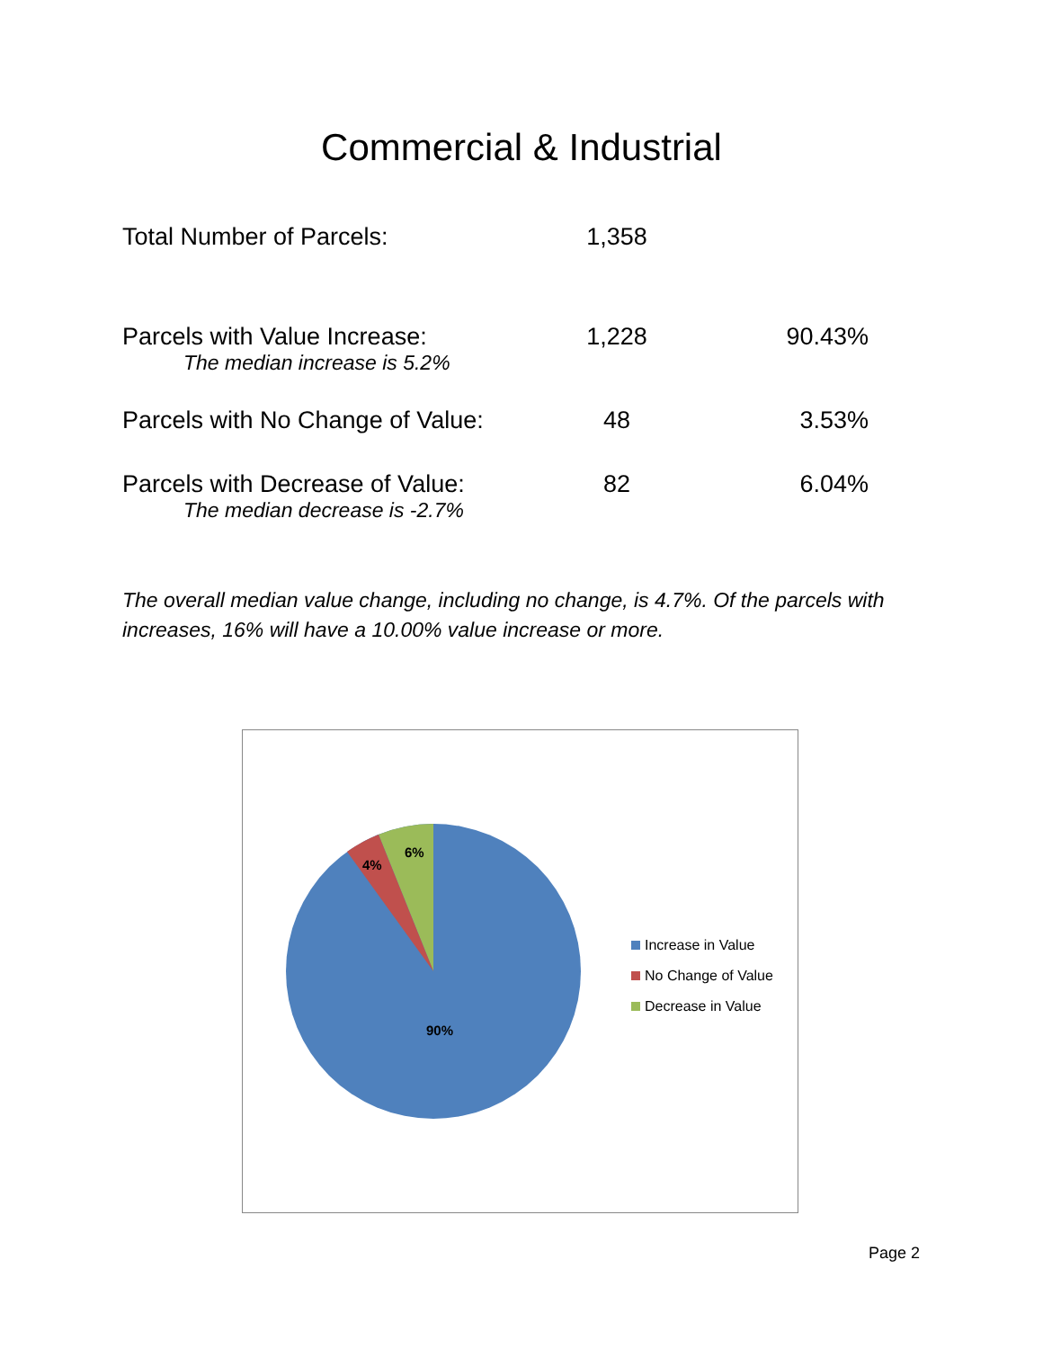Commercial & Industrial
| Total Number of Parcels: | 1,358 | |
| Parcels with Value Increase: The median increase is 5.2% | 1,228 | 90.43% |
| Parcels with No Change of Value: | 48 | 3.53% |
| Parcels with Decrease of Value: The median decrease is -2.7% | 82 | 6.04% |
The overall median value change, including no change, is 4.7%. Of the parcels with increases, 16% will have a 10.00% value increase or more.
6%
4%
90%
Increase in Value
No Change of Value
Decrease in Value
Page 2